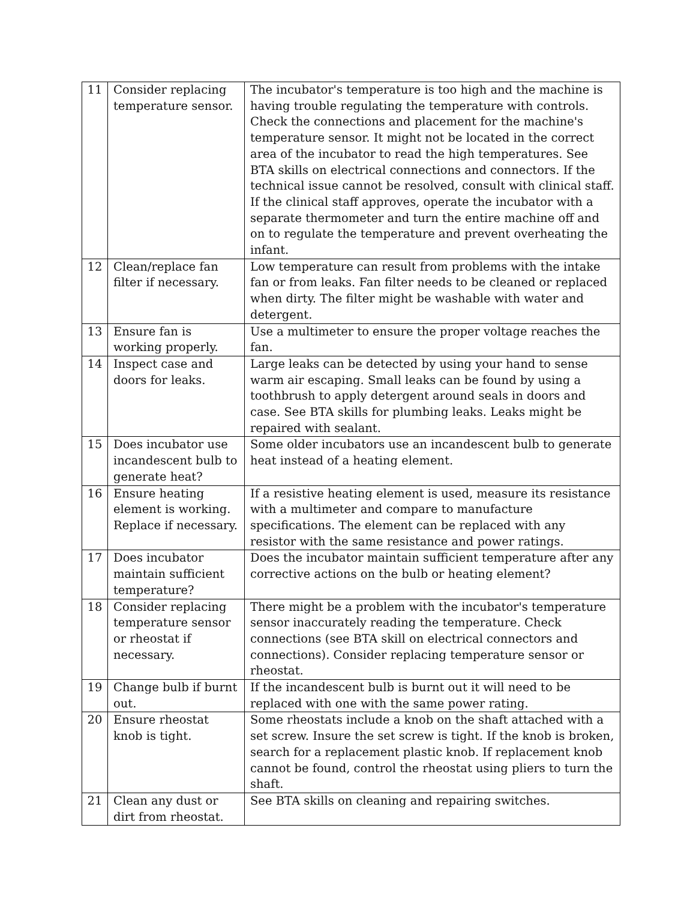| 11 | Consider replacing temperature sensor. | The incubator's temperature is too high and the machine is having trouble regulating the temperature with controls. Check the connections and placement for the machine's temperature sensor. It might not be located in the correct area of the incubator to read the high temperatures. See BTA skills on electrical connections and connectors. If the technical issue cannot be resolved, consult with clinical staff. If the clinical staff approves, operate the incubator with a separate thermometer and turn the entire machine off and on to regulate the temperature and prevent overheating the infant. |
| 12 | Clean/replace fan filter if necessary. | Low temperature can result from problems with the intake fan or from leaks. Fan filter needs to be cleaned or replaced when dirty. The filter might be washable with water and detergent. |
| 13 | Ensure fan is working properly. | Use a multimeter to ensure the proper voltage reaches the fan. |
| 14 | Inspect case and doors for leaks. | Large leaks can be detected by using your hand to sense warm air escaping. Small leaks can be found by using a toothbrush to apply detergent around seals in doors and case. See BTA skills for plumbing leaks. Leaks might be repaired with sealant. |
| 15 | Does incubator use incandescent bulb to generate heat? | Some older incubators use an incandescent bulb to generate heat instead of a heating element. |
| 16 | Ensure heating element is working. Replace if necessary. | If a resistive heating element is used, measure its resistance with a multimeter and compare to manufacture specifications. The element can be replaced with any resistor with the same resistance and power ratings. |
| 17 | Does incubator maintain sufficient temperature? | Does the incubator maintain sufficient temperature after any corrective actions on the bulb or heating element? |
| 18 | Consider replacing temperature sensor or rheostat if necessary. | There might be a problem with the incubator's temperature sensor inaccurately reading the temperature. Check connections (see BTA skill on electrical connectors and connections). Consider replacing temperature sensor or rheostat. |
| 19 | Change bulb if burnt out. | If the incandescent bulb is burnt out it will need to be replaced with one with the same power rating. |
| 20 | Ensure rheostat knob is tight. | Some rheostats include a knob on the shaft attached with a set screw. Insure the set screw is tight. If the knob is broken, search for a replacement plastic knob. If replacement knob cannot be found, control the rheostat using pliers to turn the shaft. |
| 21 | Clean any dust or dirt from rheostat. | See BTA skills on cleaning and repairing switches. |